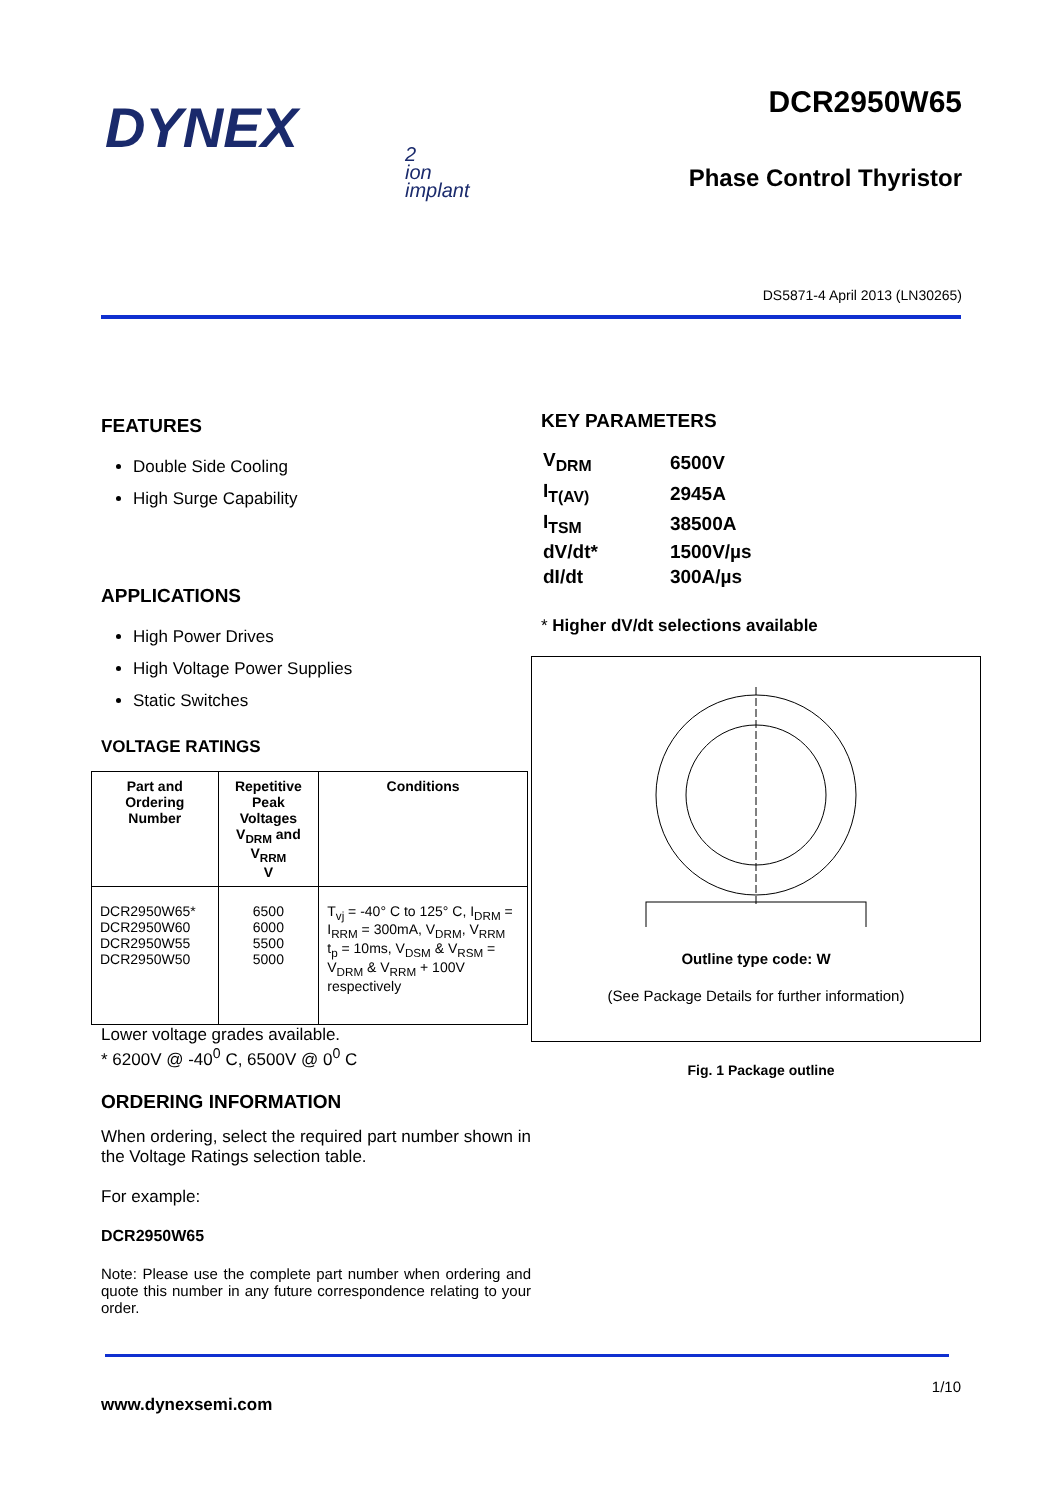DYNEX
2
ion
implant
DCR2950W65
Phase Control Thyristor
DS5871-4 April 2013 (LN30265)
FEATURES
Double Side Cooling
High Surge Capability
APPLICATIONS
High Power Drives
High Voltage Power Supplies
Static Switches
VOLTAGE RATINGS
| Part and Ordering Number | Repetitive Peak Voltages V<sub>DRM</sub> and V<sub>RRM</sub> V | Conditions |
| --- | --- | --- |
| DCR2950W65* DCR2950W60 DCR2950W55 DCR2950W50 | 6500 6000 5500 5000 | T<sub>vj</sub> = -40° C to 125° C, I<sub>DRM</sub> = I<sub>RRM</sub> = 300mA, V<sub>DRM</sub>, V<sub>RRM</sub> t<sub>p</sub> = 10ms, V<sub>DSM</sub> & V<sub>RSM</sub> = V<sub>DRM</sub> & V<sub>RRM</sub> + 100V respectively |
Lower voltage grades available.
* 6200V @ -40<sup>0</sup> C, 6500V @ 0<sup>0</sup> C
ORDERING INFORMATION
When ordering, select the required part number shown in the Voltage Ratings selection table.
For example:
DCR2950W65
Note: Please use the complete part number when ordering and quote this number in any future correspondence relating to your order.
KEY PARAMETERS
| V<sub>DRM</sub> | 6500V |
| I<sub>T(AV)</sub> | 2945A |
| I<sub>TSM</sub> | 38500A |
| dV/dt* | 1500V/µs |
| dI/dt | 300A/µs |
* Higher dV/dt selections available
Outline type code: W
(See Package Details for further information)
Fig. 1 Package outline
1/10
www.dynexsemi.com